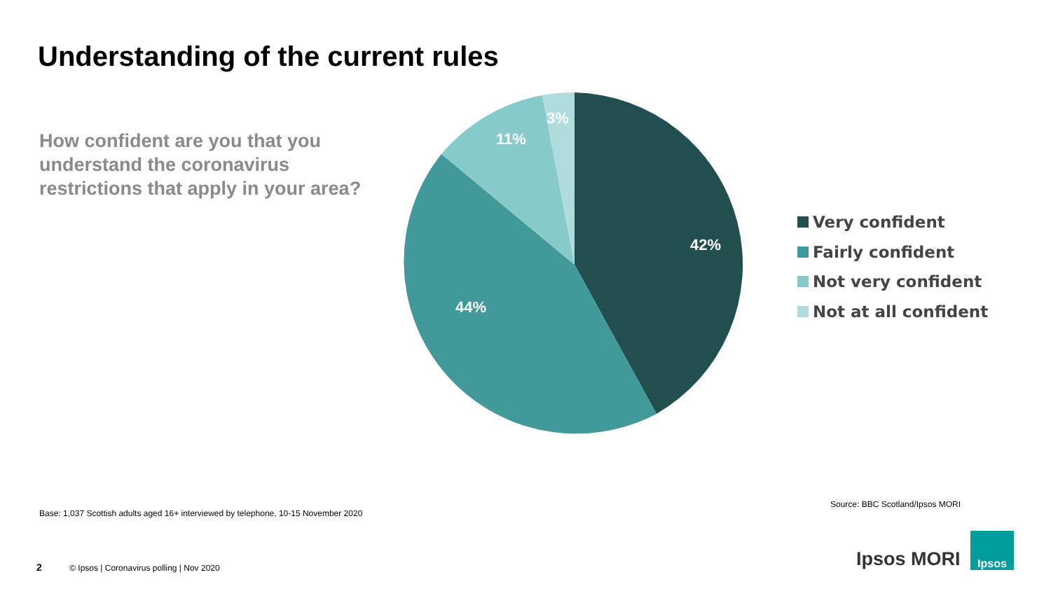Understanding of the current rules
How confident are you that you understand the coronavirus restrictions that apply in your area?
42%
44%
11%
3%
Very confident
Fairly confident
Not very confident
Not at all confident
Base: 1,037 Scottish adults aged 16+ interviewed by telephone, 10-15 November 2020
Source: BBC Scotland/Ipsos MORI
2 © Ipsos | Coronavirus polling | Nov 2020
Ipsos MORI
Ipsos